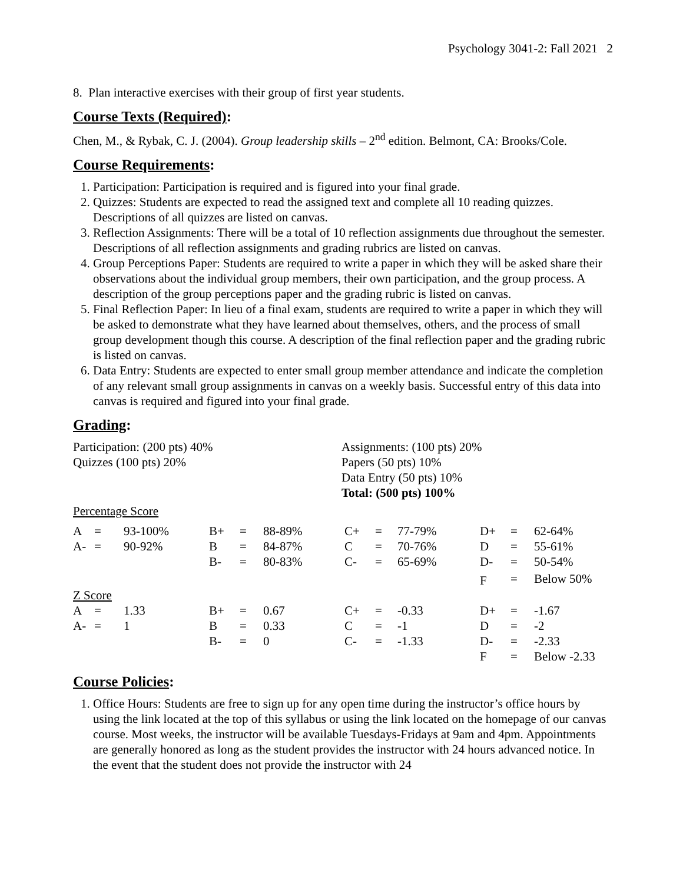Psychology 3041-2: Fall 2021 2
8. Plan interactive exercises with their group of first year students.
Course Texts (Required):
Chen, M., & Rybak, C. J. (2004). Group leadership skills – 2<sup>nd</sup> edition. Belmont, CA: Brooks/Cole.
Course Requirements:
1. Participation: Participation is required and is figured into your final grade.
2. Quizzes: Students are expected to read the assigned text and complete all 10 reading quizzes. Descriptions of all quizzes are listed on canvas.
3. Reflection Assignments: There will be a total of 10 reflection assignments due throughout the semester. Descriptions of all reflection assignments and grading rubrics are listed on canvas.
4. Group Perceptions Paper: Students are required to write a paper in which they will be asked share their observations about the individual group members, their own participation, and the group process. A description of the group perceptions paper and the grading rubric is listed on canvas.
5. Final Reflection Paper: In lieu of a final exam, students are required to write a paper in which they will be asked to demonstrate what they have learned about themselves, others, and the process of small group development though this course. A description of the final reflection paper and the grading rubric is listed on canvas.
6. Data Entry: Students are expected to enter small group member attendance and indicate the completion of any relevant small group assignments in canvas on a weekly basis. Successful entry of this data into canvas is required and figured into your final grade.
Grading:
Participation: (200 pts) 40%
Quizzes (100 pts) 20%
Assignments: (100 pts) 20%
Papers (50 pts) 10%
Data Entry (50 pts) 10%
Total: (500 pts) 100%
Percentage Score
| A | = | 93-100% | B+ | = | 88-89% | C+ | = | 77-79% | D+ | = | 62-64% |
| A- | = | 90-92% | B | = | 84-87% | C | = | 70-76% | D | = | 55-61% |
| | | | B- | = | 80-83% | C- | = | 65-69% | D- | = | 50-54% |
| | | | | | | | | | F | = | Below 50% |
Z Score
| A | = | 1.33 | B+ | = | 0.67 | C+ | = | -0.33 | D+ | = | -1.67 |
| A- | = | 1 | B | = | 0.33 | C | = | -1 | D | = | -2 |
| | | | B- | = | 0 | C- | = | -1.33 | D- | = | -2.33 |
| | | | | | | | | | F | = | Below -2.33 |
Course Policies:
1. Office Hours: Students are free to sign up for any open time during the instructor’s office hours by using the link located at the top of this syllabus or using the link located on the homepage of our canvas course. Most weeks, the instructor will be available Tuesdays-Fridays at 9am and 4pm. Appointments are generally honored as long as the student provides the instructor with 24 hours advanced notice. In the event that the student does not provide the instructor with 24